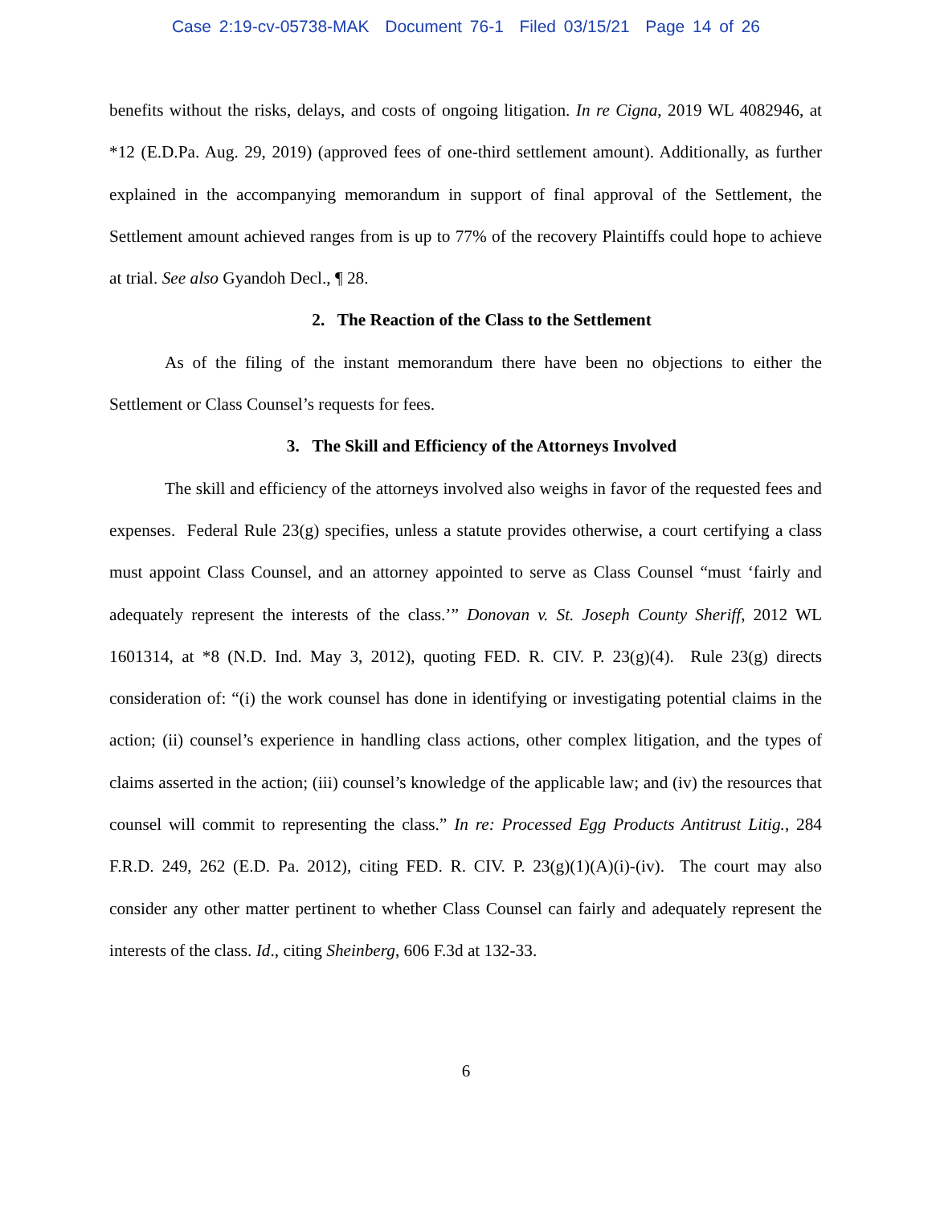Case 2:19-cv-05738-MAK Document 76-1 Filed 03/15/21 Page 14 of 26
benefits without the risks, delays, and costs of ongoing litigation. In re Cigna, 2019 WL 4082946, at *12 (E.D.Pa. Aug. 29, 2019) (approved fees of one-third settlement amount). Additionally, as further explained in the accompanying memorandum in support of final approval of the Settlement, the Settlement amount achieved ranges from is up to 77% of the recovery Plaintiffs could hope to achieve at trial. See also Gyandoh Decl., ¶ 28.
2. The Reaction of the Class to the Settlement
As of the filing of the instant memorandum there have been no objections to either the Settlement or Class Counsel’s requests for fees.
3. The Skill and Efficiency of the Attorneys Involved
The skill and efficiency of the attorneys involved also weighs in favor of the requested fees and expenses. Federal Rule 23(g) specifies, unless a statute provides otherwise, a court certifying a class must appoint Class Counsel, and an attorney appointed to serve as Class Counsel “must ‘fairly and adequately represent the interests of the class.’” Donovan v. St. Joseph County Sheriff, 2012 WL 1601314, at *8 (N.D. Ind. May 3, 2012), quoting FED. R. CIV. P. 23(g)(4). Rule 23(g) directs consideration of: “(i) the work counsel has done in identifying or investigating potential claims in the action; (ii) counsel’s experience in handling class actions, other complex litigation, and the types of claims asserted in the action; (iii) counsel’s knowledge of the applicable law; and (iv) the resources that counsel will commit to representing the class.” In re: Processed Egg Products Antitrust Litig., 284 F.R.D. 249, 262 (E.D. Pa. 2012), citing FED. R. CIV. P. 23(g)(1)(A)(i)-(iv). The court may also consider any other matter pertinent to whether Class Counsel can fairly and adequately represent the interests of the class. Id., citing Sheinberg, 606 F.3d at 132-33.
6